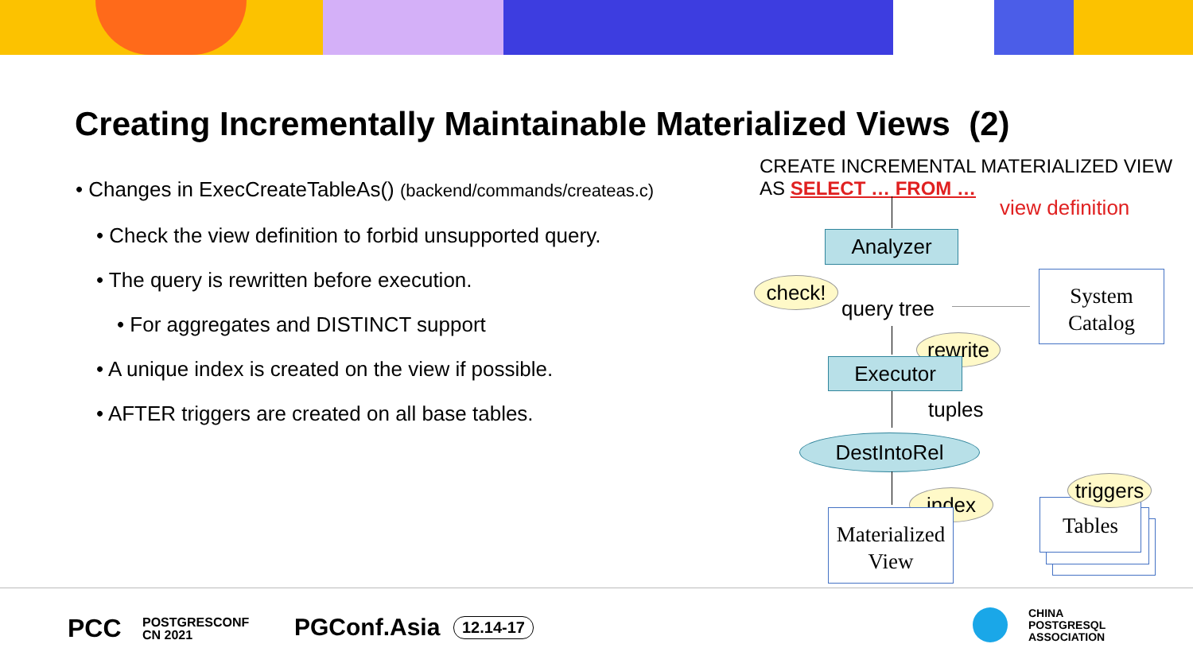Creating Incrementally Maintainable Materialized Views (2)
• Changes in ExecCreateTableAs() (backend/commands/createas.c)
• Check the view definition to forbid unsupported query.
• The query is rewritten before execution.
• For aggregates and DISTINCT support
• A unique index is created on the view if possible.
• AFTER triggers are created on all base tables.
CREATE INCREMENTAL MATERIALIZED VIEW
AS SELECT … FROM …
view definition
Analyzer
check!
query tree
System
Catalog
rewrite
Executor
tuples
DestIntoRel
index
Materialized
View
Tables
triggers
PCC
POSTGRESCONF
CN 2021
PGConf.Asia 12.14-17
CHINA
POSTGRESQL
ASSOCIATION